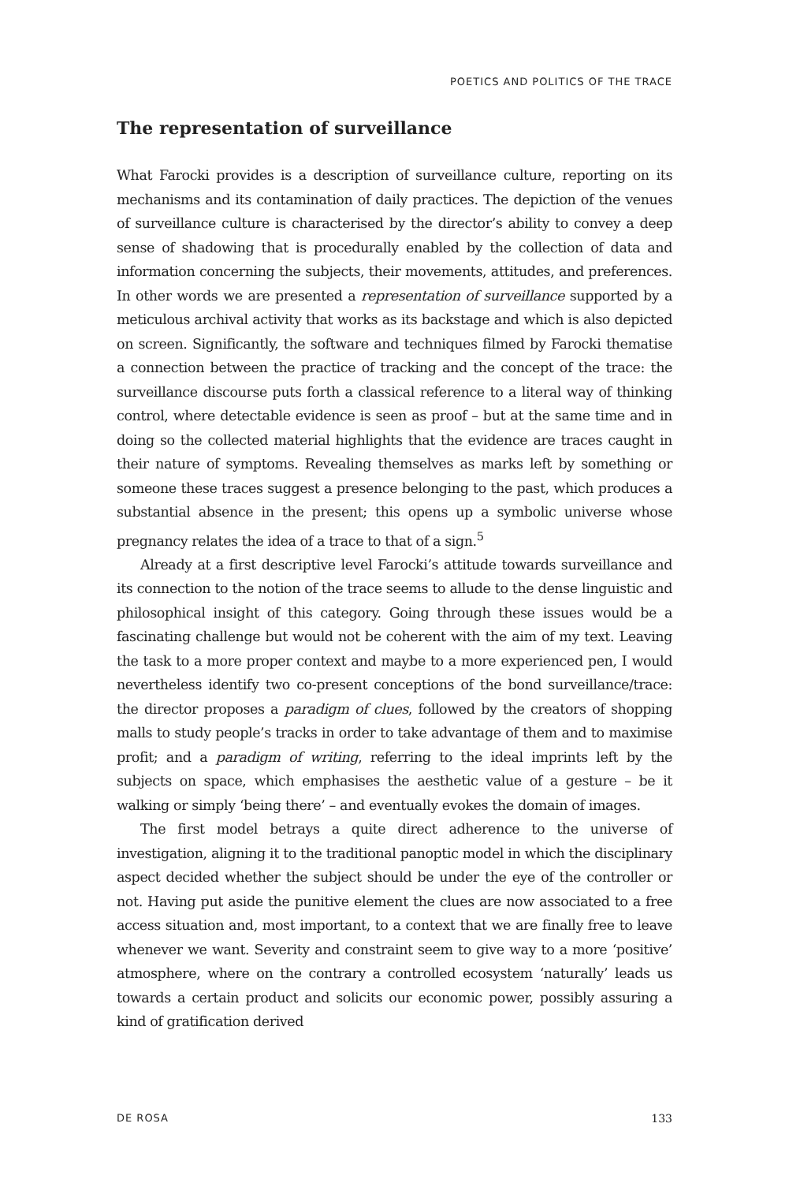POETICS AND POLITICS OF THE TRACE
The representation of surveillance
What Farocki provides is a description of surveillance culture, reporting on its mechanisms and its contamination of daily practices. The depiction of the venues of surveillance culture is characterised by the director’s ability to convey a deep sense of shadowing that is procedurally enabled by the collection of data and information concerning the subjects, their movements, attitudes, and preferences. In other words we are presented a representation of surveillance supported by a meticulous archival activity that works as its backstage and which is also depicted on screen. Significantly, the software and techniques filmed by Farocki thematise a connection between the practice of tracking and the concept of the trace: the surveillance discourse puts forth a classical reference to a literal way of thinking control, where detectable evidence is seen as proof – but at the same time and in doing so the collected material highlights that the evidence are traces caught in their nature of symptoms. Revealing themselves as marks left by something or someone these traces suggest a presence belonging to the past, which produces a substantial absence in the present; this opens up a symbolic universe whose pregnancy relates the idea of a trace to that of a sign.<sup>5</sup>
Already at a first descriptive level Farocki’s attitude towards surveillance and its connection to the notion of the trace seems to allude to the dense linguistic and philosophical insight of this category. Going through these issues would be a fascinating challenge but would not be coherent with the aim of my text. Leaving the task to a more proper context and maybe to a more experienced pen, I would nevertheless identify two co-present conceptions of the bond surveillance/trace: the director proposes a paradigm of clues, followed by the creators of shopping malls to study people’s tracks in order to take advantage of them and to maximise profit; and a paradigm of writing, referring to the ideal imprints left by the subjects on space, which emphasises the aesthetic value of a gesture – be it walking or simply ‘being there’ – and eventually evokes the domain of images.
The first model betrays a quite direct adherence to the universe of investigation, aligning it to the traditional panoptic model in which the disciplinary aspect decided whether the subject should be under the eye of the controller or not. Having put aside the punitive element the clues are now associated to a free access situation and, most important, to a context that we are finally free to leave whenever we want. Severity and constraint seem to give way to a more ‘positive’ atmosphere, where on the contrary a controlled ecosystem ‘naturally’ leads us towards a certain product and solicits our economic power, possibly assuring a kind of gratification derived
DE ROSA 133